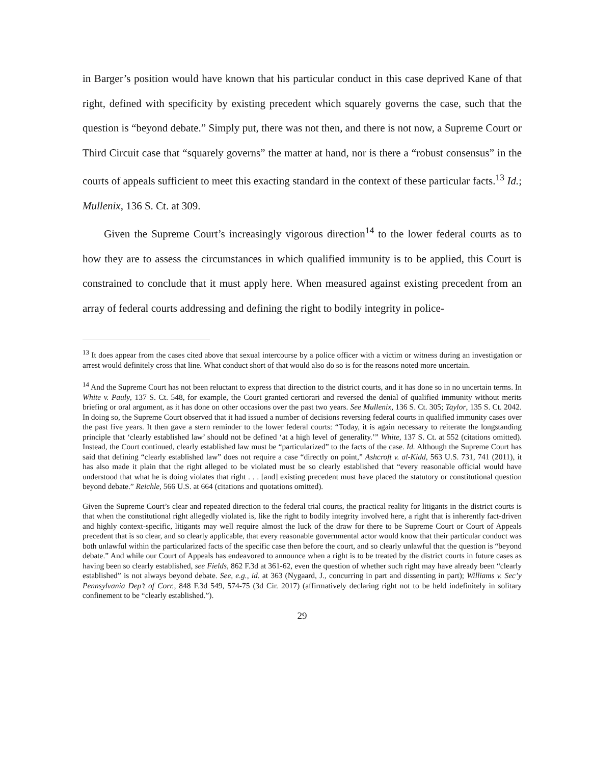in Barger’s position would have known that his particular conduct in this case deprived Kane of that right, defined with specificity by existing precedent which squarely governs the case, such that the question is “beyond debate.” Simply put, there was not then, and there is not now, a Supreme Court or Third Circuit case that “squarely governs” the matter at hand, nor is there a “robust consensus” in the courts of appeals sufficient to meet this exacting standard in the context of these particular facts.<sup>13</sup> Id.; Mullenix, 136 S. Ct. at 309.
Given the Supreme Court’s increasingly vigorous direction<sup>14</sup> to the lower federal courts as to how they are to assess the circumstances in which qualified immunity is to be applied, this Court is constrained to conclude that it must apply here. When measured against existing precedent from an array of federal courts addressing and defining the right to bodily integrity in police-
<sup>13</sup> It does appear from the cases cited above that sexual intercourse by a police officer with a victim or witness during an investigation or arrest would definitely cross that line. What conduct short of that would also do so is for the reasons noted more uncertain.
<sup>14</sup> And the Supreme Court has not been reluctant to express that direction to the district courts, and it has done so in no uncertain terms. In White v. Pauly, 137 S. Ct. 548, for example, the Court granted certiorari and reversed the denial of qualified immunity without merits briefing or oral argument, as it has done on other occasions over the past two years. See Mullenix, 136 S. Ct. 305; Taylor, 135 S. Ct. 2042. In doing so, the Supreme Court observed that it had issued a number of decisions reversing federal courts in qualified immunity cases over the past five years. It then gave a stern reminder to the lower federal courts: “Today, it is again necessary to reiterate the longstanding principle that ‘clearly established law’ should not be defined ‘at a high level of generality.’” White, 137 S. Ct. at 552 (citations omitted). Instead, the Court continued, clearly established law must be “particularized” to the facts of the case. Id. Although the Supreme Court has said that defining “clearly established law” does not require a case “directly on point,” Ashcroft v. al-Kidd, 563 U.S. 731, 741 (2011), it has also made it plain that the right alleged to be violated must be so clearly established that “every reasonable official would have understood that what he is doing violates that right . . . [and] existing precedent must have placed the statutory or constitutional question beyond debate.” Reichle, 566 U.S. at 664 (citations and quotations omitted).
Given the Supreme Court’s clear and repeated direction to the federal trial courts, the practical reality for litigants in the district courts is that when the constitutional right allegedly violated is, like the right to bodily integrity involved here, a right that is inherently fact-driven and highly context-specific, litigants may well require almost the luck of the draw for there to be Supreme Court or Court of Appeals precedent that is so clear, and so clearly applicable, that every reasonable governmental actor would know that their particular conduct was both unlawful within the particularized facts of the specific case then before the court, and so clearly unlawful that the question is “beyond debate.” And while our Court of Appeals has endeavored to announce when a right is to be treated by the district courts in future cases as having been so clearly established, see Fields, 862 F.3d at 361-62, even the question of whether such right may have already been “clearly established” is not always beyond debate. See, e.g., id. at 363 (Nygaard, J., concurring in part and dissenting in part); Williams v. Sec’y Pennsylvania Dep’t of Corr., 848 F.3d 549, 574-75 (3d Cir. 2017) (affirmatively declaring right not to be held indefinitely in solitary confinement to be “clearly established.”).
29